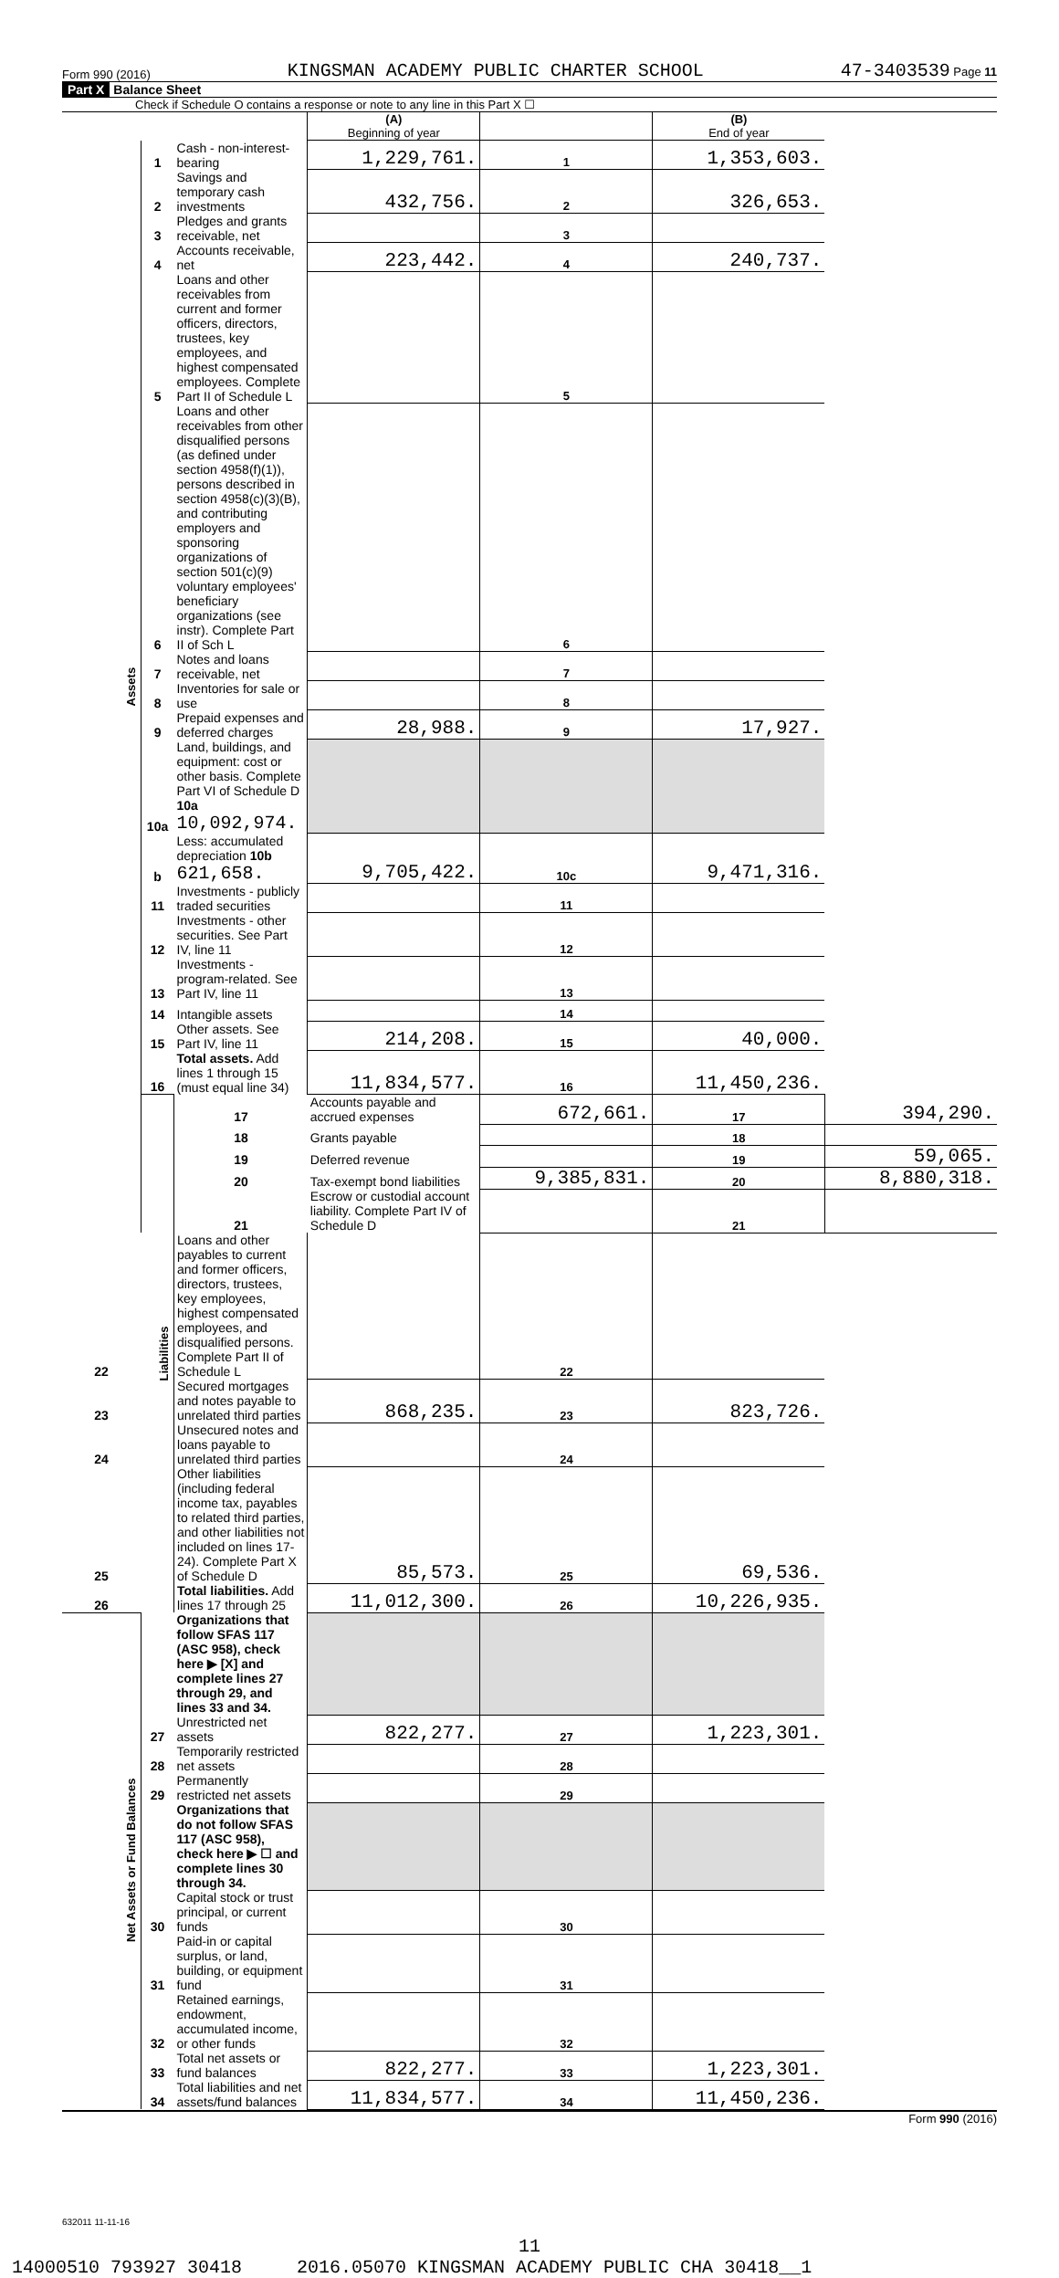Form 990 (2016) KINGSMAN ACADEMY PUBLIC CHARTER SCHOOL 47-3403539 Page 11
Part X Balance Sheet
Check if Schedule O contains a response or note to any line in this Part X ☐
| | | | (A) Beginning of year | | (B) End of year | |
| Assets | 1 | Cash - non-interest-bearing | 1,229,761. | 1 | 1,353,603. | |
| | 2 | Savings and temporary cash investments | 432,756. | 2 | 326,653. | |
| | 3 | Pledges and grants receivable, net | | 3 | | |
| | 4 | Accounts receivable, net | 223,442. | 4 | 240,737. | |
| | 5 | Loans and other receivables from current and former officers, directors, trustees, key employees, and highest compensated employees. Complete Part II of Schedule L | | 5 | | |
| | 6 | Loans and other receivables from other disqualified persons (as defined under section 4958(f)(1)), persons described in section 4958(c)(3)(B), and contributing employers and sponsoring organizations of section 501(c)(9) voluntary employees' beneficiary organizations (see instr). Complete Part II of Sch L | | 6 | | |
| | 7 | Notes and loans receivable, net | | 7 | | |
| | 8 | Inventories for sale or use | | 8 | | |
| | 9 | Prepaid expenses and deferred charges | 28,988. | 9 | 17,927. | |
| | 10a | Land, buildings, and equipment: cost or other basis. Complete Part VI of Schedule D 10a 10,092,974. | | | | |
| | b | Less: accumulated depreciation 10b 621,658. | 9,705,422. | 10c | 9,471,316. | |
| | 11 | Investments - publicly traded securities | | 11 | | |
| | 12 | Investments - other securities. See Part IV, line 11 | | 12 | | |
| | 13 | Investments - program-related. See Part IV, line 11 | | 13 | | |
| | 14 | Intangible assets | | 14 | | |
| | 15 | Other assets. See Part IV, line 11 | 214,208. | 15 | 40,000. | |
| | 16 | Total assets. Add lines 1 through 15 (must equal line 34) | 11,834,577. | 16 | 11,450,236. | |
| | Liabilities | 17 | Accounts payable and accrued expenses | 672,661. | 17 | 394,290. |
| | | 18 | Grants payable | | 18 | |
| | | 19 | Deferred revenue | | 19 | 59,065. |
| | | 20 | Tax-exempt bond liabilities | 9,385,831. | 20 | 8,880,318. |
| | | 21 | Escrow or custodial account liability. Complete Part IV of Schedule D | | 21 | |
| 22 | | Loans and other payables to current and former officers, directors, trustees, key employees, highest compensated employees, and disqualified persons. Complete Part II of Schedule L | | 22 | | |
| 23 | | Secured mortgages and notes payable to unrelated third parties | 868,235. | 23 | 823,726. | |
| 24 | | Unsecured notes and loans payable to unrelated third parties | | 24 | | |
| 25 | | Other liabilities (including federal income tax, payables to related third parties, and other liabilities not included on lines 17-24). Complete Part X of Schedule D | 85,573. | 25 | 69,536. | |
| 26 | | Total liabilities. Add lines 17 through 25 | 11,012,300. | 26 | 10,226,935. | |
| Net Assets or Fund Balances | | Organizations that follow SFAS 117 (ASC 958), check here ▶ [X] and complete lines 27 through 29, and lines 33 and 34. | | | | |
| | 27 | Unrestricted net assets | 822,277. | 27 | 1,223,301. | |
| | 28 | Temporarily restricted net assets | | 28 | | |
| | 29 | Permanently restricted net assets | | 29 | | |
| | | Organizations that do not follow SFAS 117 (ASC 958), check here ▶ ☐ and complete lines 30 through 34. | | | | |
| | 30 | Capital stock or trust principal, or current funds | | 30 | | |
| | 31 | Paid-in or capital surplus, or land, building, or equipment fund | | 31 | | |
| | 32 | Retained earnings, endowment, accumulated income, or other funds | | 32 | | |
| | 33 | Total net assets or fund balances | 822,277. | 33 | 1,223,301. | |
| | 34 | Total liabilities and net assets/fund balances | 11,834,577. | 34 | 11,450,236. | |
Form 990 (2016)
632011 11-11-16
11
14000510 793927 30418 2016.05070 KINGSMAN ACADEMY PUBLIC CHA 30418__1